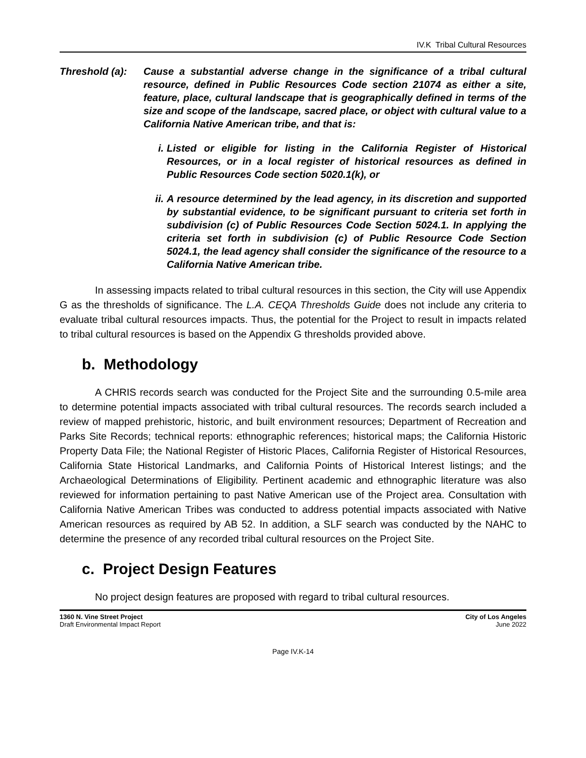IV.K Tribal Cultural Resources
Threshold (a):
Cause a substantial adverse change in the significance of a tribal cultural resource, defined in Public Resources Code section 21074 as either a site, feature, place, cultural landscape that is geographically defined in terms of the size and scope of the landscape, sacred place, or object with cultural value to a California Native American tribe, and that is:
i. Listed or eligible for listing in the California Register of Historical Resources, or in a local register of historical resources as defined in Public Resources Code section 5020.1(k), or
ii. A resource determined by the lead agency, in its discretion and supported by substantial evidence, to be significant pursuant to criteria set forth in subdivision (c) of Public Resources Code Section 5024.1. In applying the criteria set forth in subdivision (c) of Public Resource Code Section 5024.1, the lead agency shall consider the significance of the resource to a California Native American tribe.
In assessing impacts related to tribal cultural resources in this section, the City will use Appendix G as the thresholds of significance. The L.A. CEQA Thresholds Guide does not include any criteria to evaluate tribal cultural resources impacts. Thus, the potential for the Project to result in impacts related to tribal cultural resources is based on the Appendix G thresholds provided above.
b. Methodology
A CHRIS records search was conducted for the Project Site and the surrounding 0.5-mile area to determine potential impacts associated with tribal cultural resources. The records search included a review of mapped prehistoric, historic, and built environment resources; Department of Recreation and Parks Site Records; technical reports: ethnographic references; historical maps; the California Historic Property Data File; the National Register of Historic Places, California Register of Historical Resources, California State Historical Landmarks, and California Points of Historical Interest listings; and the Archaeological Determinations of Eligibility. Pertinent academic and ethnographic literature was also reviewed for information pertaining to past Native American use of the Project area. Consultation with California Native American Tribes was conducted to address potential impacts associated with Native American resources as required by AB 52. In addition, a SLF search was conducted by the NAHC to determine the presence of any recorded tribal cultural resources on the Project Site.
c. Project Design Features
No project design features are proposed with regard to tribal cultural resources.
1360 N. Vine Street Project
Draft Environmental Impact Report
City of Los Angeles
June 2022
Page IV.K-14